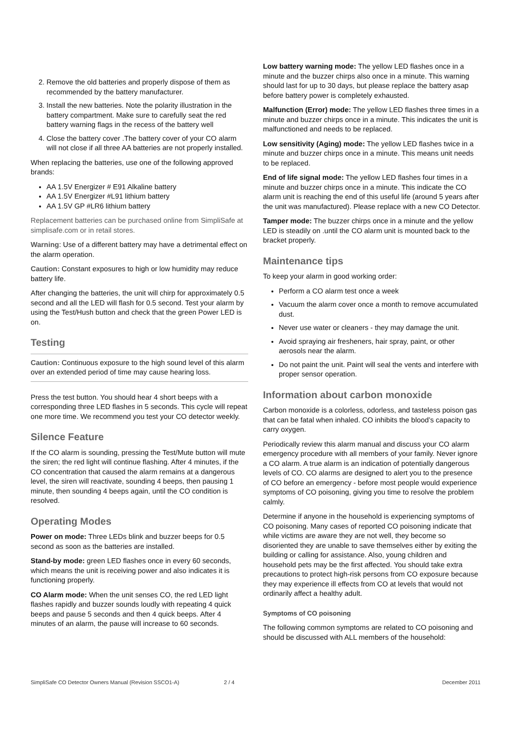2. Remove the old batteries and properly dispose of them as recommended by the battery manufacturer.
3. Install the new batteries. Note the polarity illustration in the battery compartment. Make sure to carefully seat the red battery warning flags in the recess of the battery well
4. Close the battery cover .The battery cover of your CO alarm will not close if all three AA batteries are not properly installed.
When replacing the batteries, use one of the following approved brands:
AA 1.5V Energizer # E91 Alkaline battery
AA 1.5V Energizer #L91 lithium battery
AA 1.5V GP #LR6 lithium battery
Replacement batteries can be purchased online from SimpliSafe at simplisafe.com or in retail stores.
Warning: Use of a different battery may have a detrimental effect on the alarm operation.
Caution: Constant exposures to high or low humidity may reduce battery life.
After changing the batteries, the unit will chirp for approximately 0.5 second and all the LED will flash for 0.5 second. Test your alarm by using the Test/Hush button and check that the green Power LED is on.
Testing
Caution: Continuous exposure to the high sound level of this alarm over an extended period of time may cause hearing loss.
Press the test button. You should hear 4 short beeps with a corresponding three LED flashes in 5 seconds. This cycle will repeat one more time. We recommend you test your CO detector weekly.
Silence Feature
If the CO alarm is sounding, pressing the Test/Mute button will mute the siren; the red light will continue flashing. After 4 minutes, if the CO concentration that caused the alarm remains at a dangerous level, the siren will reactivate, sounding 4 beeps, then pausing 1 minute, then sounding 4 beeps again, until the CO condition is resolved.
Operating Modes
Power on mode: Three LEDs blink and buzzer beeps for 0.5 second as soon as the batteries are installed.
Stand-by mode: green LED flashes once in every 60 seconds, which means the unit is receiving power and also indicates it is functioning properly.
CO Alarm mode: When the unit senses CO, the red LED light flashes rapidly and buzzer sounds loudly with repeating 4 quick beeps and pause 5 seconds and then 4 quick beeps. After 4 minutes of an alarm, the pause will increase to 60 seconds.
Low battery warning mode: The yellow LED flashes once in a minute and the buzzer chirps also once in a minute. This warning should last for up to 30 days, but please replace the battery asap before battery power is completely exhausted.
Malfunction (Error) mode: The yellow LED flashes three times in a minute and buzzer chirps once in a minute. This indicates the unit is malfunctioned and needs to be replaced.
Low sensitivity (Aging) mode: The yellow LED flashes twice in a minute and buzzer chirps once in a minute. This means unit needs to be replaced.
End of life signal mode: The yellow LED flashes four times in a minute and buzzer chirps once in a minute. This indicate the CO alarm unit is reaching the end of this useful life (around 5 years after the unit was manufactured). Please replace with a new CO Detector.
Tamper mode: The buzzer chirps once in a minute and the yellow LED is steadily on .until the CO alarm unit is mounted back to the bracket properly.
Maintenance tips
To keep your alarm in good working order:
Perform a CO alarm test once a week
Vacuum the alarm cover once a month to remove accumulated dust.
Never use water or cleaners - they may damage the unit.
Avoid spraying air fresheners, hair spray, paint, or other aerosols near the alarm.
Do not paint the unit. Paint will seal the vents and interfere with proper sensor operation.
Information about carbon monoxide
Carbon monoxide is a colorless, odorless, and tasteless poison gas that can be fatal when inhaled. CO inhibits the blood’s capacity to carry oxygen.
Periodically review this alarm manual and discuss your CO alarm emergency procedure with all members of your family. Never ignore a CO alarm. A true alarm is an indication of potentially dangerous levels of CO. CO alarms are designed to alert you to the presence of CO before an emergency - before most people would experience symptoms of CO poisoning, giving you time to resolve the problem calmly.
Determine if anyone in the household is experiencing symptoms of CO poisoning. Many cases of reported CO poisoning indicate that while victims are aware they are not well, they become so disoriented they are unable to save themselves either by exiting the building or calling for assistance. Also, young children and household pets may be the first affected. You should take extra precautions to protect high-risk persons from CO exposure because they may experience ill effects from CO at levels that would not ordinarily affect a healthy adult.
Symptoms of CO poisoning
The following common symptoms are related to CO poisoning and should be discussed with ALL members of the household:
SimpliSafe CO Detector Owners Manual (Revision SSCO1-A) 2 / 4 December 2011